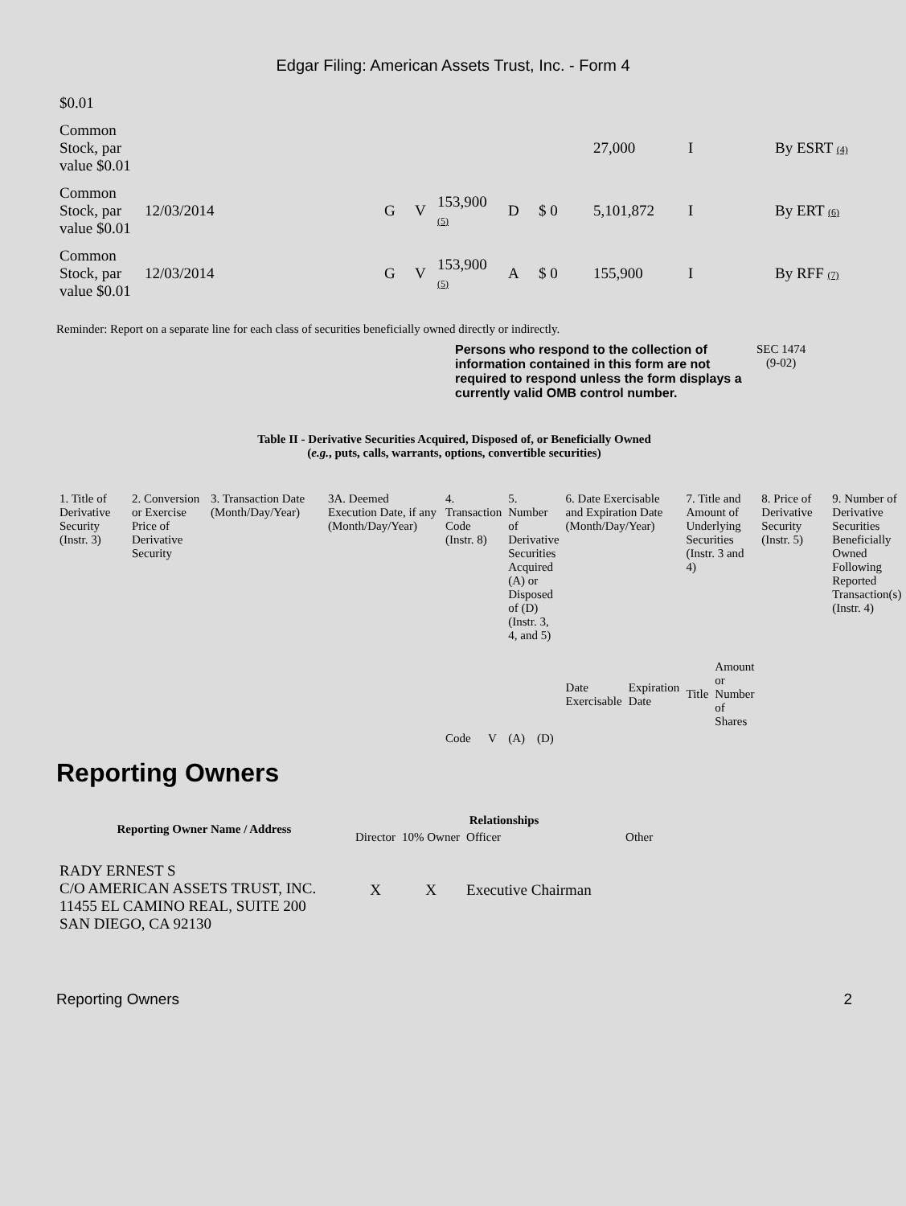Edgar Filing: American Assets Trust, Inc. - Form 4
| $0.01 | | | | | | | | | |
| Common Stock, par value $0.01 | | | | | | | 27,000 | I | By ESRT (4) |
| Common Stock, par value $0.01 | 12/03/2014 | G | V | 153,900 (5) | D | $ 0 | 5,101,872 | I | By ERT (6) |
| Common Stock, par value $0.01 | 12/03/2014 | G | V | 153,900 (5) | A | $ 0 | 155,900 | I | By RFF (7) |
Reminder: Report on a separate line for each class of securities beneficially owned directly or indirectly.
Persons who respond to the collection of information contained in this form are not required to respond unless the form displays a currently valid OMB control number.
SEC 1474
(9-02)
Table II - Derivative Securities Acquired, Disposed of, or Beneficially Owned
(e.g., puts, calls, warrants, options, convertible securities)
| 1. Title of Derivative Security (Instr. 3) | 2. Conversion or Exercise Price of Derivative Security | 3. Transaction Date (Month/Day/Year) | 3A. Deemed Execution Date, if any (Month/Day/Year) | 4. Transaction Code (Instr. 8) | | 5. Number of Derivative Securities Acquired (A) or Disposed of (D) (Instr. 3, 4, and 5) | | 6. Date Exercisable and Expiration Date (Month/Day/Year) | | 7. Title and Amount of Underlying Securities (Instr. 3 and 4) | | 8. Price of Derivative Security (Instr. 5) | 9. Number of Derivative Securities Beneficially Owned Following Reported Transaction(s) (Instr. 4) |
| | | | | | | | | Date Exercisable | Expiration Date | Title | Amount or Number of Shares | | |
| | | | | Code | V | (A) | (D) | | | | | | |
Reporting Owners
| Reporting Owner Name / Address | Relationships | | | |
| --- | --- | --- | --- | --- |
| | Director | 10% Owner | Officer | Other |
| RADY ERNEST S C/O AMERICAN ASSETS TRUST, INC. 11455 EL CAMINO REAL, SUITE 200 SAN DIEGO, CA 92130 | X | X | Executive Chairman | |
Reporting Owners 2